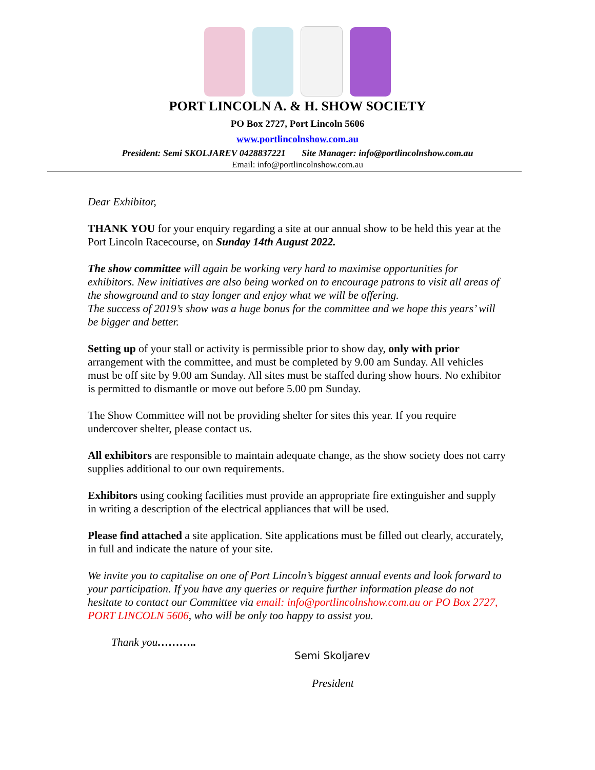PORT LINCOLN A. & H. SHOW SOCIETY
PO Box 2727, Port Lincoln 5606
www.portlincolnshow.com.au
President: Semi SKOLJAREV 0428837221 Site Manager: info@portlincolnshow.com.au
Email: info@portlincolnshow.com.au
Dear Exhibitor,
THANK YOU for your enquiry regarding a site at our annual show to be held this year at the Port Lincoln Racecourse, on Sunday 14th August 2022.
The show committee will again be working very hard to maximise opportunities for exhibitors. New initiatives are also being worked on to encourage patrons to visit all areas of the showground and to stay longer and enjoy what we will be offering.
The success of 2019’s show was a huge bonus for the committee and we hope this years’ will be bigger and better.
Setting up of your stall or activity is permissible prior to show day, only with prior arrangement with the committee, and must be completed by 9.00 am Sunday. All vehicles must be off site by 9.00 am Sunday. All sites must be staffed during show hours. No exhibitor is permitted to dismantle or move out before 5.00 pm Sunday.
The Show Committee will not be providing shelter for sites this year. If you require undercover shelter, please contact us.
All exhibitors are responsible to maintain adequate change, as the show society does not carry supplies additional to our own requirements.
Exhibitors using cooking facilities must provide an appropriate fire extinguisher and supply in writing a description of the electrical appliances that will be used.
Please find attached a site application. Site applications must be filled out clearly, accurately, in full and indicate the nature of your site.
We invite you to capitalise on one of Port Lincoln’s biggest annual events and look forward to your participation. If you have any queries or require further information please do not hesitate to contact our Committee via email: info@portlincolnshow.com.au or PO Box 2727, PORT LINCOLN 5606, who will be only too happy to assist you.
Thank you………..
Semi Skoljarev
President